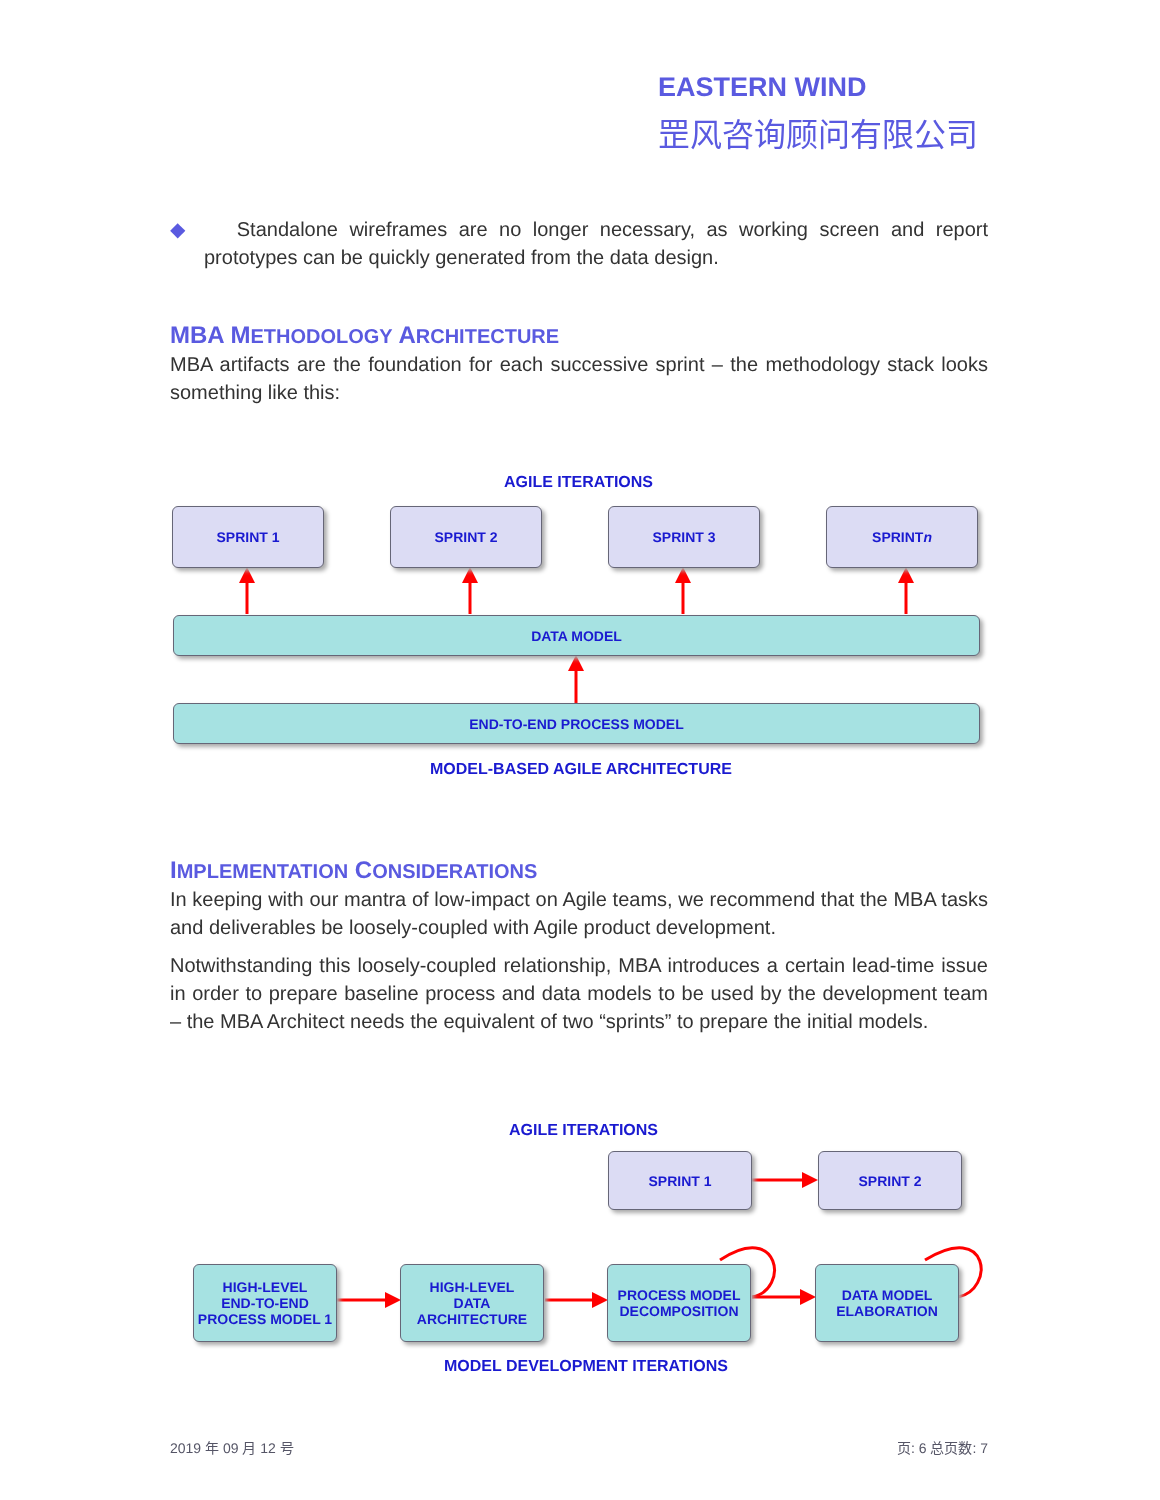EASTERN WIND
罡风咨询顾问有限公司
◆ Standalone wireframes are no longer necessary, as working screen and report prototypes can be quickly generated from the data design.
MBA METHODOLOGY ARCHITECTURE
MBA artifacts are the foundation for each successive sprint – the methodology stack looks something like this:
IMPLEMENTATION CONSIDERATIONS
In keeping with our mantra of low-impact on Agile teams, we recommend that the MBA tasks and deliverables be loosely-coupled with Agile product development.
Notwithstanding this loosely-coupled relationship, MBA introduces a certain lead-time issue in order to prepare baseline process and data models to be used by the development team – the MBA Architect needs the equivalent of two “sprints” to prepare the initial models.
AGILE ITERATIONS
SPRINT 1 SPRINT 2 SPRINT 3 SPRINT n
DATA MODEL
END-TO-END PROCESS MODEL
MODEL-BASED AGILE ARCHITECTURE
AGILE ITERATIONS
SPRINT 1 SPRINT 2
HIGH-LEVEL
END-TO-END
PROCESS MODEL 1
HIGH-LEVEL
DATA
ARCHITECTURE
PROCESS MODEL
DECOMPOSITION
DATA MODEL
ELABORATION
MODEL DEVELOPMENT ITERATIONS
2019 年 09 月 12 号 页: 6 总页数: 7